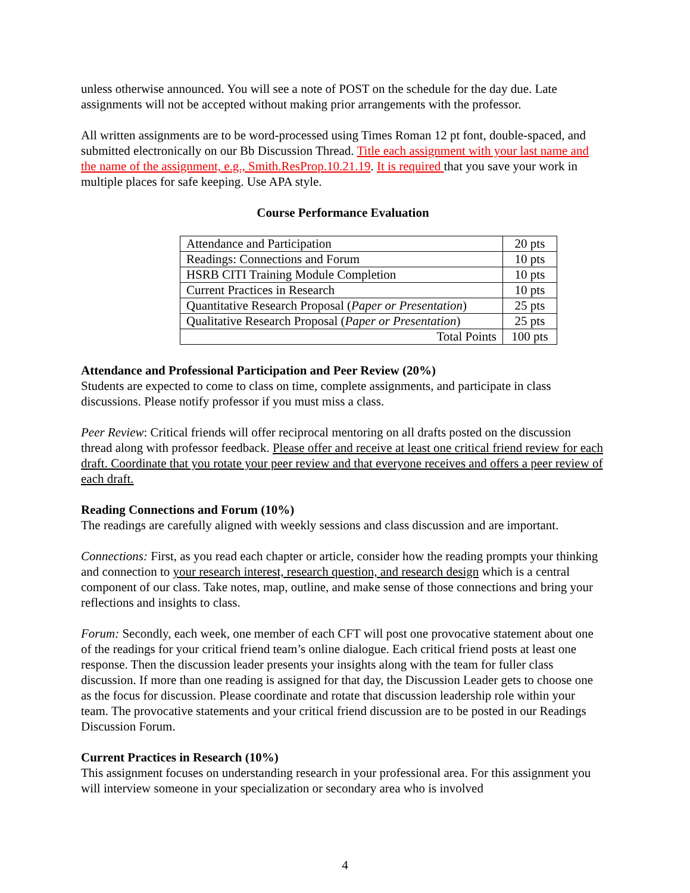unless otherwise announced. You will see a note of POST on the schedule for the day due. Late assignments will not be accepted without making prior arrangements with the professor.
All written assignments are to be word-processed using Times Roman 12 pt font, double-spaced, and submitted electronically on our Bb Discussion Thread. Title each assignment with your last name and the name of the assignment, e.g., Smith.ResProp.10.21.19. It is required that you save your work in multiple places for safe keeping. Use APA style.
Course Performance Evaluation
| Attendance and Participation | 20 pts |
| Readings: Connections and Forum | 10 pts |
| HSRB CITI Training Module Completion | 10 pts |
| Current Practices in Research | 10 pts |
| Quantitative Research Proposal ( Paper or Presentation ) | 25 pts |
| Qualitative Research Proposal ( Paper or Presentation ) | 25 pts |
| Total Points | 100 pts |
Attendance and Professional Participation and Peer Review (20%)
Students are expected to come to class on time, complete assignments, and participate in class discussions. Please notify professor if you must miss a class.
Peer Review: Critical friends will offer reciprocal mentoring on all drafts posted on the discussion thread along with professor feedback. Please offer and receive at least one critical friend review for each draft. Coordinate that you rotate your peer review and that everyone receives and offers a peer review of each draft.
Reading Connections and Forum (10%)
The readings are carefully aligned with weekly sessions and class discussion and are important.
Connections: First, as you read each chapter or article, consider how the reading prompts your thinking and connection to your research interest, research question, and research design which is a central component of our class. Take notes, map, outline, and make sense of those connections and bring your reflections and insights to class.
Forum: Secondly, each week, one member of each CFT will post one provocative statement about one of the readings for your critical friend team’s online dialogue. Each critical friend posts at least one response. Then the discussion leader presents your insights along with the team for fuller class discussion. If more than one reading is assigned for that day, the Discussion Leader gets to choose one as the focus for discussion. Please coordinate and rotate that discussion leadership role within your team. The provocative statements and your critical friend discussion are to be posted in our Readings Discussion Forum.
Current Practices in Research (10%)
This assignment focuses on understanding research in your professional area. For this assignment you will interview someone in your specialization or secondary area who is involved
4